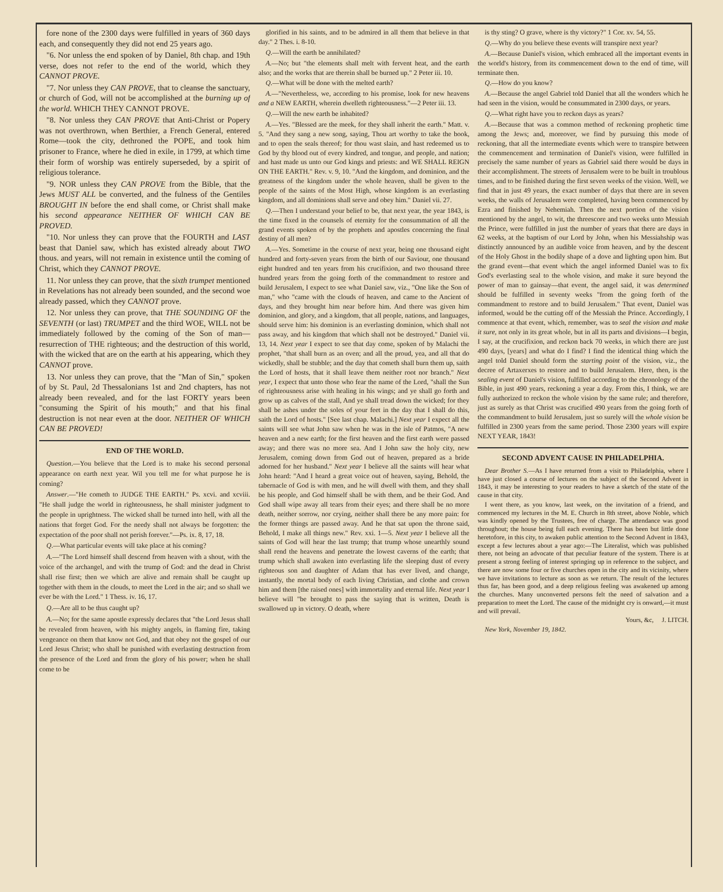fore none of the 2300 days were fulfilled in years of 360 days each, and consequently they did not end 25 years ago.
"6. Nor unless the end spoken of by Daniel, 8th chap. and 19th verse, does not refer to the end of the world, which they CANNOT PROVE.
"7. Nor unless they CAN PROVE, that to cleanse the sanctuary, or church of God, will not be accomplished at the burning up of the world. WHICH THEY CANNOT PROVE.
"8. Nor unless they CAN PROVE that Anti-Christ or Popery was not overthrown, when Berthier, a French General, entered Rome—took the city, dethroned the POPE, and took him prisoner to France, where he died in exile, in 1799, at which time their form of worship was entirely superseded, by a spirit of religious tolerance.
"9. NOR unless they CAN PROVE from the Bible, that the Jews MUST ALL be converted, and the fulness of the Gentiles BROUGHT IN before the end shall come, or Christ shall make his second appearance NEITHER OF WHICH CAN BE PROVED.
"10. Nor unless they can prove that the FOURTH and LAST beast that Daniel saw, which has existed already about TWO thous. and years, will not remain in existence until the coming of Christ, which they CANNOT PROVE.
11. Nor unless they can prove, that the sixth trumpet mentioned in Revelations has not already been sounded, and the second woe already passed, which they CANNOT prove.
12. Nor unless they can prove, that THE SOUNDING OF the SEVENTH (or last) TRUMPET and the third WOE, WILL not be immediately followed by the coming of the Son of man—resurrection of THE righteous; and the destruction of this world, with the wicked that are on the earth at his appearing, which they CANNOT prove.
13. Nor unless they can prove, that the "Man of Sin," spoken of by St. Paul, 2d Thessalonians 1st and 2nd chapters, has not already been revealed, and for the last FORTY years been "consuming the Spirit of his mouth;" and that his final destruction is not near even at the door. NEITHER OF WHICH CAN BE PROVED!
END OF THE WORLD.
Question.—You believe that the Lord is to make his second personal appearance on earth next year. Wil you tell me for what purpose he is coming?
Answer.—"He cometh to JUDGE THE EARTH." Ps. xcvi. and xcviii. "He shall judge the world in righteousness, he shall minister judgment to the people in uprightness. The wicked shall be turned into hell, with all the nations that forget God. For the needy shall not always be forgotten: the expectation of the poor shall not perish forever."—Ps. ix. 8, 17, 18.
Q.—What particular events will take place at his coming?
A.—"The Lord himself shall descend from heaven with a shout, with the voice of the archangel, and with the trump of God: and the dead in Christ shall rise first; then we which are alive and remain shall be caught up together with them in the clouds, to meet the Lord in the air; and so shall we ever be with the Lord." 1 Thess. iv. 16, 17.
Q.—Are all to be thus caught up?
A.—No; for the same apostle expressly declares that "the Lord Jesus shall be revealed from heaven, with his mighty angels, in flaming fire, taking vengeance on them that know not God, and that obey not the gospel of our Lord Jesus Christ; who shall be punished with everlasting destruction from the presence of the Lord and from the glory of his power; when he shall come to be
glorified in his saints, and to be admired in all them that believe in that day." 2 Thes. i. 8-10.
Q.—Will the earth be annihilated?
A.—No; but "the elements shall melt with fervent heat, and the earth also; and the works that are therein shall be burned up." 2 Peter iii. 10.
Q.—What will be done with the melted earth?
A.—"Nevertheless, we, according to his promise, look for new heavens and a NEW EARTH, wherein dwelleth righteousness."—2 Peter iii. 13.
Q.—Will the new earth be inhabited?
A.—Yes. "Blessed are the meek, for they shall inherit the earth." Matt. v. 5. "And they sang a new song, saying, Thou art worthy to take the book, and to open the seals thereof; for thou wast slain, and hast redeemed us to God by thy blood out of every kindred, and tongue, and people, and nation; and hast made us unto our God kings and priests: and WE SHALL REIGN ON THE EARTH." Rev. v. 9, 10. "And the kingdom, and dominion, and the greatness of the kingdom under the whole heaven, shall be given to the people of the saints of the Most High, whose kingdom is an everlasting kingdom, and all dominions shall serve and obey him." Daniel vii. 27.
Q.—Then I understand your belief to be, that next year, the year 1843, is the time fixed in the counsels of eternity for the consummation of all the grand events spoken of by the prophets and apostles concerning the final destiny of all men?
A.—Yes. Sometime in the course of next year, being one thousand eight hundred and forty-seven years from the birth of our Saviour, one thousand eight hundred and ten years from his crucifixion, and two thousand three hundred years from the going forth of the commandment to restore and build Jerusalem, I expect to see what Daniel saw, viz., "One like the Son of man," who "came with the clouds of heaven, and came to the Ancient of days, and they brought him near before him. And there was given him dominion, and glory, and a kingdom, that all people, nations, and languages, should serve him: his dominion is an everlasting dominion, which shall not pass away, and his kingdom that which shall not be destroyed." Daniel vii. 13, 14. Next year I expect to see that day come, spoken of by Malachi the prophet, "that shall burn as an oven; and all the proud, yea, and all that do wickedly, shall be stubble; and the day that cometh shall burn them up, saith the Lord of hosts, that it shall leave them neither root nor branch." Next year, I expect that unto those who fear the name of the Lord, "shall the Sun of righteousness arise with healing in his wings; and ye shall go forth and grow up as calves of the stall, And ye shall tread down the wicked; for they shall be ashes under the soles of your feet in the day that I shall do this, saith the Lord of hosts." [See last chap. Malachi.] Next year I expect all the saints will see what John saw when he was in the isle of Patmos, "A new heaven and a new earth; for the first heaven and the first earth were passed away; and there was no more sea. And I John saw the holy city, new Jerusalem, coming down from God out of heaven, prepared as a bride adorned for her husband." Next year I believe all the saints will hear what John heard: "And I heard a great voice out of heaven, saying, Behold, the tabernacle of God is with men, and he will dwell with them, and they shall be his people, and God himself shall be with them, and be their God. And God shall wipe away all tears from their eyes; and there shall be no more death, neither sorrow, nor crying, neither shall there be any more pain: for the former things are passed away. And he that sat upon the throne said, Behold, I make all things new." Rev. xxi. 1—5. Next year I believe all the saints of God will hear the last trump; that trump whose unearthly sound shall rend the heavens and penetrate the lowest caverns of the earth; that trump which shall awaken into everlasting life the sleeping dust of every righteous son and daughter of Adam that has ever lived, and change, instantly, the mortal body of each living Christian, and clothe and crown him and them [the raised ones] with immortality and eternal life. Next year I believe will "be brought to pass the saying that is written, Death is swallowed up in victory. O death, where
is thy sting? O grave, where is thy victory?" 1 Cor. xv. 54, 55.
Q.—Why do you believe these events will transpire next year?
A.—Because Daniel's vision, which embraced all the important events in the world's history, from its commencement down to the end of time, will terminate then.
Q.—How do you know?
A.—Because the angel Gabriel told Daniel that all the wonders which he had seen in the vision, would be consummated in 2300 days, or years.
Q.—What right have you to reckon days as years?
A.—Because that was a common method of reckoning prophetic time among the Jews; and, moreover, we find by pursuing this mode of reckoning, that all the intermediate events which were to transpire between the commencement and termination of Daniel's vision, were fulfilled in precisely the same number of years as Gabriel said there would be days in their accomplishment. The streets of Jerusalem were to be built in troublous times, and to be finished during the first seven weeks of the vision. Well, we find that in just 49 years, the exact number of days that there are in seven weeks, the walls of Jerusalem were completed, having been commenced by Ezra and finished by Nehemiah. Then the next portion of the vision mentioned by the angel, to wit, the threescore and two weeks unto Messiah the Prince, were fulfilled in just the number of years that there are days in 62 weeks, at the baptism of our Lord by John, when his Messiahship was distinctly announced by an audible voice from heaven, and by the descent of the Holy Ghost in the bodily shape of a dove and lighting upon him. But the grand event—that event which the angel informed Daniel was to fix God's everlasting seal to the whole vision, and make it sure beyond the power of man to gainsay—that event, the angel said, it was determined should be fulfilled in seventy weeks "from the going forth of the commandment to restore and to build Jerusalem." That event, Daniel was informed, would be the cutting off of the Messiah the Prince. Accordingly, I commence at that event, which, remember, was to seal the vision and make it sure, not only in its great whole, but in all its parts and divisions—I begin, I say, at the crucifixion, and reckon back 70 weeks, in which there are just 490 days, [years] and what do I find? I find the identical thing which the angel told Daniel should form the starting point of the vision, viz., the decree of Artaxerxes to restore and to build Jerusalem. Here, then, is the sealing event of Daniel's vision, fulfilled according to the chronology of the Bible, in just 490 years, reckoning a year a day. From this, I think, we are fully authorized to reckon the whole vision by the same rule; and therefore, just as surely as that Christ was crucified 490 years from the going forth of the commandment to build Jerusalem, just so surely will the whole vision be fulfilled in 2300 years from the same period. Those 2300 years will expire NEXT YEAR, 1843!
SECOND ADVENT CAUSE IN PHILADELPHIA.
Dear Brother S.—As I have returned from a visit to Philadelphia, where I have just closed a course of lectures on the subject of the Second Advent in 1843, it may be interesting to your readers to have a sketch of the state of the cause in that city.
I went there, as you know, last week, on the invitation of a friend, and commenced my lectures in the M. E. Church in 8th street, above Noble, which was kindly opened by the Trustees, free of charge. The attendance was good throughout; the house being full each evening. There has been but little done heretofore, in this city, to awaken public attention to the Second Advent in 1843, except a few lectures about a year ago:—The Literalist, which was published there, not being an advocate of that peculiar feature of the system. There is at present a strong feeling of interest springing up in reference to the subject, and there are now some four or five churches open in the city and its vicinity, where we have invitations to lecture as soon as we return. The result of the lectures thus far, has been good, and a deep religious feeling was awakened up among the churches. Many unconverted persons felt the need of salvation and a preparation to meet the Lord. The cause of the midnight cry is onward,—it must and will prevail.
Yours, &c, J. LITCH.
New York, November 19, 1842.